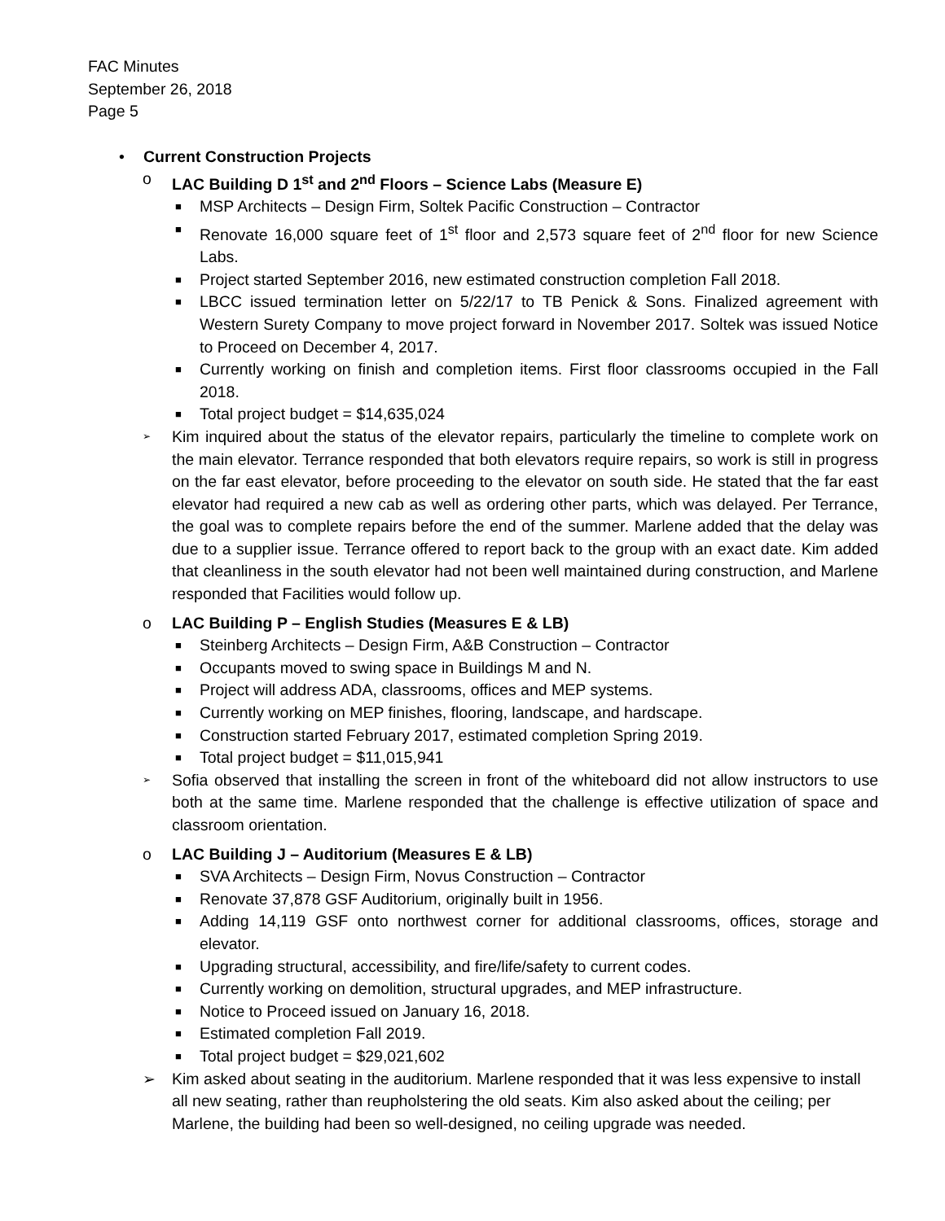FAC Minutes
September 26, 2018
Page 5
• Current Construction Projects
o LAC Building D 1<sup>st</sup> and 2<sup>nd</sup> Floors – Science Labs (Measure E)
■ MSP Architects – Design Firm, Soltek Pacific Construction – Contractor
■ Renovate 16,000 square feet of 1<sup>st</sup> floor and 2,573 square feet of 2<sup>nd</sup> floor for new Science Labs.
■ Project started September 2016, new estimated construction completion Fall 2018.
■ LBCC issued termination letter on 5/22/17 to TB Penick & Sons. Finalized agreement with Western Surety Company to move project forward in November 2017. Soltek was issued Notice to Proceed on December 4, 2017.
■ Currently working on finish and completion items. First floor classrooms occupied in the Fall 2018.
■ Total project budget = $14,635,024
➢ Kim inquired about the status of the elevator repairs, particularly the timeline to complete work on the main elevator. Terrance responded that both elevators require repairs, so work is still in progress on the far east elevator, before proceeding to the elevator on south side. He stated that the far east elevator had required a new cab as well as ordering other parts, which was delayed. Per Terrance, the goal was to complete repairs before the end of the summer. Marlene added that the delay was due to a supplier issue. Terrance offered to report back to the group with an exact date. Kim added that cleanliness in the south elevator had not been well maintained during construction, and Marlene responded that Facilities would follow up.
o LAC Building P – English Studies (Measures E & LB)
■ Steinberg Architects – Design Firm, A&B Construction – Contractor
■ Occupants moved to swing space in Buildings M and N.
■ Project will address ADA, classrooms, offices and MEP systems.
■ Currently working on MEP finishes, flooring, landscape, and hardscape.
■ Construction started February 2017, estimated completion Spring 2019.
■ Total project budget = $11,015,941
➢ Sofia observed that installing the screen in front of the whiteboard did not allow instructors to use both at the same time. Marlene responded that the challenge is effective utilization of space and classroom orientation.
o LAC Building J – Auditorium (Measures E & LB)
■ SVA Architects – Design Firm, Novus Construction – Contractor
■ Renovate 37,878 GSF Auditorium, originally built in 1956.
■ Adding 14,119 GSF onto northwest corner for additional classrooms, offices, storage and elevator.
■ Upgrading structural, accessibility, and fire/life/safety to current codes.
■ Currently working on demolition, structural upgrades, and MEP infrastructure.
■ Notice to Proceed issued on January 16, 2018.
■ Estimated completion Fall 2019.
■ Total project budget = $29,021,602
➢ Kim asked about seating in the auditorium. Marlene responded that it was less expensive to install all new seating, rather than reupholstering the old seats. Kim also asked about the ceiling; per Marlene, the building had been so well-designed, no ceiling upgrade was needed.